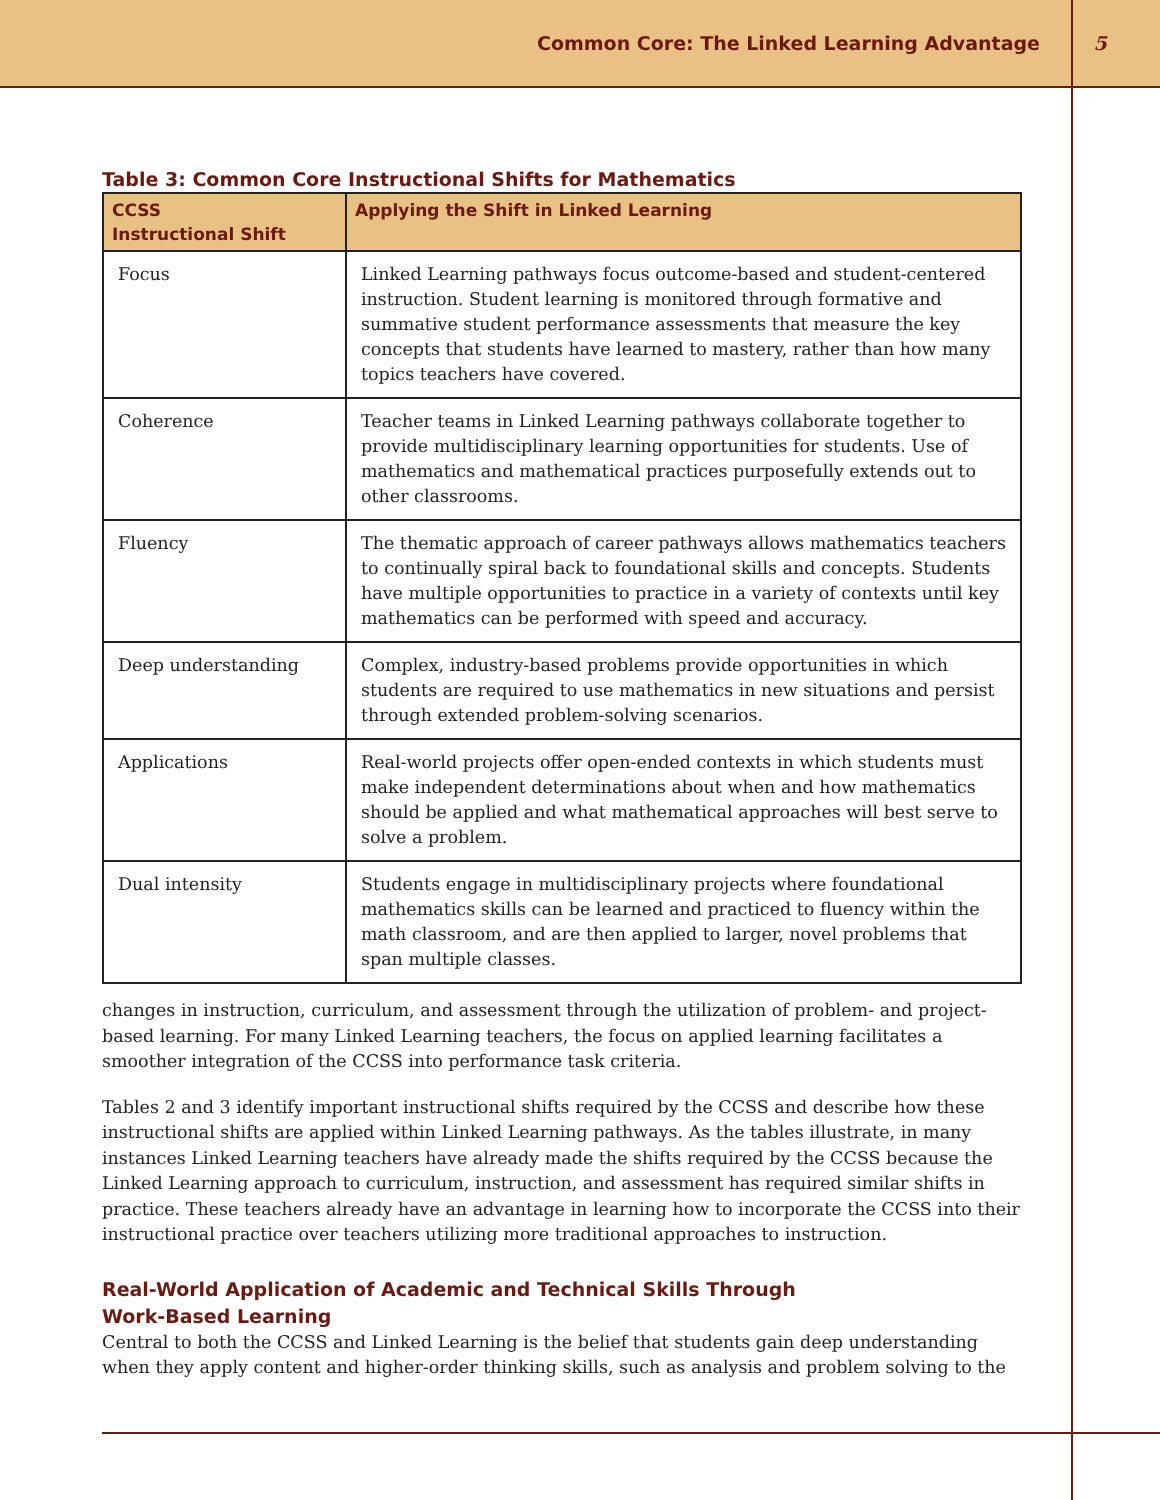Common Core: The Linked Learning Advantage 5
Table 3: Common Core Instructional Shifts for Mathematics
| CCSS Instructional Shift | Applying the Shift in Linked Learning |
| --- | --- |
| Focus | Linked Learning pathways focus outcome-based and student-centered instruction. Student learning is monitored through formative and summative student performance assessments that measure the key concepts that students have learned to mastery, rather than how many topics teachers have covered. |
| Coherence | Teacher teams in Linked Learning pathways collaborate together to provide multidisciplinary learning opportunities for students. Use of mathematics and mathematical practices purposefully extends out to other classrooms. |
| Fluency | The thematic approach of career pathways allows mathematics teachers to continually spiral back to foundational skills and concepts. Students have multiple opportunities to practice in a variety of contexts until key mathematics can be performed with speed and accuracy. |
| Deep understanding | Complex, industry-based problems provide opportunities in which students are required to use mathematics in new situations and persist through extended problem-solving scenarios. |
| Applications | Real-world projects offer open-ended contexts in which students must make independent determinations about when and how mathematics should be applied and what mathematical approaches will best serve to solve a problem. |
| Dual intensity | Students engage in multidisciplinary projects where foundational mathematics skills can be learned and practiced to fluency within the math classroom, and are then applied to larger, novel problems that span multiple classes. |
changes in instruction, curriculum, and assessment through the utilization of problem- and project-based learning. For many Linked Learning teachers, the focus on applied learning facilitates a smoother integration of the CCSS into performance task criteria.
Tables 2 and 3 identify important instructional shifts required by the CCSS and describe how these instructional shifts are applied within Linked Learning pathways. As the tables illustrate, in many instances Linked Learning teachers have already made the shifts required by the CCSS because the Linked Learning approach to curriculum, instruction, and assessment has required similar shifts in practice. These teachers already have an advantage in learning how to incorporate the CCSS into their instructional practice over teachers utilizing more traditional approaches to instruction.
Real-World Application of Academic and Technical Skills Through
Work-Based Learning
Central to both the CCSS and Linked Learning is the belief that students gain deep understanding when they apply content and higher-order thinking skills, such as analysis and problem solving to the